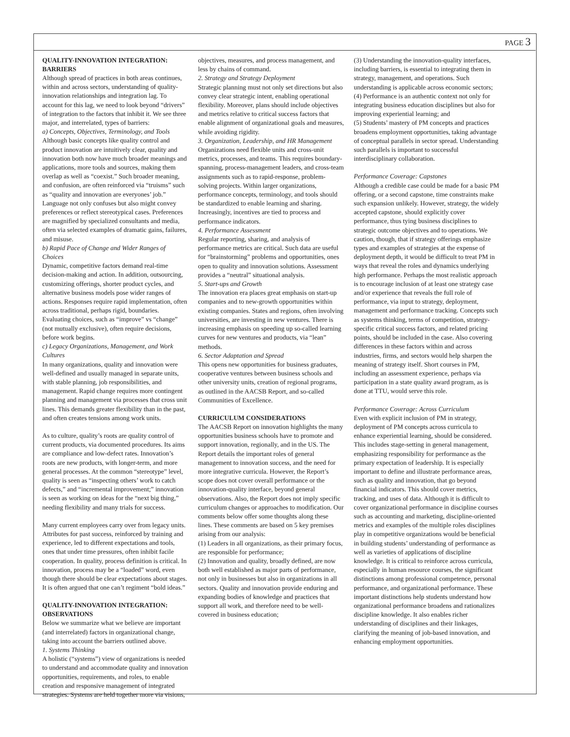PAGE 3
QUALITY-INNOVATION INTEGRATION: BARRIERS
Although spread of practices in both areas continues, within and across sectors, understanding of quality-innovation relationships and integration lag. To account for this lag, we need to look beyond “drivers” of integration to the factors that inhibit it. We see three major, and interrelated, types of barriers:
a) Concepts, Objectives, Terminology, and Tools
Although basic concepts like quality control and product innovation are intuitively clear, quality and innovation both now have much broader meanings and applications, more tools and sources, making them overlap as well as “coexist.” Such broader meaning, and confusion, are often reinforced via “truisms” such as “quality and innovation are everyones’ job.” Language not only confuses but also might convey preferences or reflect stereotypical cases. Preferences are magnified by specialized consultants and media, often via selected examples of dramatic gains, failures, and misuse.
b) Rapid Pace of Change and Wider Ranges of Choices
Dynamic, competitive factors demand real-time decision-making and action. In addition, outsourcing, customizing offerings, shorter product cycles, and alternative business models pose wider ranges of actions. Responses require rapid implementation, often across traditional, perhaps rigid, boundaries. Evaluating choices, such as “improve” vs “change” (not mutually exclusive), often require decisions, before work begins.
c) Legacy Organizations, Management, and Work Cultures
In many organizations, quality and innovation were well-defined and usually managed in separate units, with stable planning, job responsibilities, and management. Rapid change requires more contingent planning and management via processes that cross unit lines. This demands greater flexibility than in the past, and often creates tensions among work units.
As to culture, quality’s roots are quality control of current products, via documented procedures. Its aims are compliance and low-defect rates. Innovation’s roots are new products, with longer-term, and more general processes. At the common “stereotype” level, quality is seen as “inspecting others’ work to catch defects,” and “incremental improvement;” innovation is seen as working on ideas for the “next big thing,” needing flexibility and many trials for success.
Many current employees carry over from legacy units. Attributes for past success, reinforced by training and experience, led to different expectations and tools, ones that under time pressures, often inhibit facile cooperation. In quality, process definition is critical. In innovation, process may be a “loaded” word, even though there should be clear expectations about stages. It is often argued that one can’t regiment “bold ideas.”
QUALITY-INNOVATION INTEGRATION: OBSERVATIONS
Below we summarize what we believe are important (and interrelated) factors in organizational change, taking into account the barriers outlined above.
1. Systems Thinking
A holistic (“systems”) view of organizations is needed to understand and accommodate quality and innovation opportunities, requirements, and roles, to enable creation and responsive management of integrated strategies. Systems are held together more via visions,
objectives, measures, and process management, and less by chains of command.
2. Strategy and Strategy Deployment
Strategic planning must not only set directions but also convey clear strategic intent, enabling operational flexibility. Moreover, plans should include objectives and metrics relative to critical success factors that enable alignment of organizational goals and measures, while avoiding rigidity.
3. Organization, Leadership, and HR Management
Organizations need flexible units and cross-unit metrics, processes, and teams. This requires boundary-spanning, process-management leaders, and cross-team assignments such as to rapid-response, problem-solving projects. Within larger organizations, performance concepts, terminology, and tools should be standardized to enable learning and sharing. Increasingly, incentives are tied to process and performance indicators.
4. Performance Assessment
Regular reporting, sharing, and analysis of performance metrics are critical. Such data are useful for “brainstorming” problems and opportunities, ones open to quality and innovation solutions. Assessment provides a “neutral” situational analysis.
5. Start-ups and Growth
The innovation era places great emphasis on start-up companies and to new-growth opportunities within existing companies. States and regions, often involving universities, are investing in new ventures. There is increasing emphasis on speeding up so-called learning curves for new ventures and products, via “lean” methods.
6. Sector Adaptation and Spread
This opens new opportunities for business graduates, cooperative ventures between business schools and other university units, creation of regional programs, as outlined in the AACSB Report, and so-called Communities of Excellence.
CURRICULUM CONSIDERATIONS
The AACSB Report on innovation highlights the many opportunities business schools have to promote and support innovation, regionally, and in the US. The Report details the important roles of general management to innovation success, and the need for more integrative curricula. However, the Report’s scope does not cover overall performance or the innovation-quality interface, beyond general observations. Also, the Report does not imply specific curriculum changes or approaches to modification. Our comments below offer some thoughts along these lines. These comments are based on 5 key premises arising from our analysis:
(1) Leaders in all organizations, as their primary focus, are responsible for performance;
(2) Innovation and quality, broadly defined, are now both well established as major parts of performance, not only in businesses but also in organizations in all sectors. Quality and innovation provide enduring and expanding bodies of knowledge and practices that support all work, and therefore need to be well-covered in business education;
(3) Understanding the innovation-quality interfaces, including barriers, is essential to integrating them in strategy, management, and operations. Such understanding is applicable across economic sectors;
(4) Performance is an authentic context not only for integrating business education disciplines but also for improving experiential learning; and
(5) Students’ mastery of PM concepts and practices broadens employment opportunities, taking advantage of conceptual parallels in sector spread. Understanding such parallels is important to successful interdisciplinary collaboration.
Performance Coverage: Capstones
Although a credible case could be made for a basic PM offering, or a second capstone, time constraints make such expansion unlikely. However, strategy, the widely accepted capstone, should explicitly cover performance, thus tying business disciplines to strategic outcome objectives and to operations. We caution, though, that if strategy offerings emphasize types and examples of strategies at the expense of deployment depth, it would be difficult to treat PM in ways that reveal the roles and dynamics underlying high performance. Perhaps the most realistic approach is to encourage inclusion of at least one strategy case and/or experience that reveals the full role of performance, via input to strategy, deployment, management and performance tracking. Concepts such as systems thinking, terms of competition, strategy-specific critical success factors, and related pricing points, should be included in the case. Also covering differences in these factors within and across industries, firms, and sectors would help sharpen the meaning of strategy itself. Short courses in PM, including an assessment experience, perhaps via participation in a state quality award program, as is done at TTU, would serve this role.
Performance Coverage: Across Curriculum
Even with explicit inclusion of PM in strategy, deployment of PM concepts across curricula to enhance experiential learning, should be considered. This includes stage-setting in general management, emphasizing responsibility for performance as the primary expectation of leadership. It is especially important to define and illustrate performance areas, such as quality and innovation, that go beyond financial indicators. This should cover metrics, tracking, and uses of data. Although it is difficult to cover organizational performance in discipline courses such as accounting and marketing, discipline-oriented metrics and examples of the multiple roles disciplines play in competitive organizations would be beneficial in building students’ understanding of performance as well as varieties of applications of discipline knowledge. It is critical to reinforce across curricula, especially in human resource courses, the significant distinctions among professional competence, personal performance, and organizational performance. These important distinctions help students understand how organizational performance broadens and rationalizes discipline knowledge. It also enables richer understanding of disciplines and their linkages, clarifying the meaning of job-based innovation, and enhancing employment opportunities.